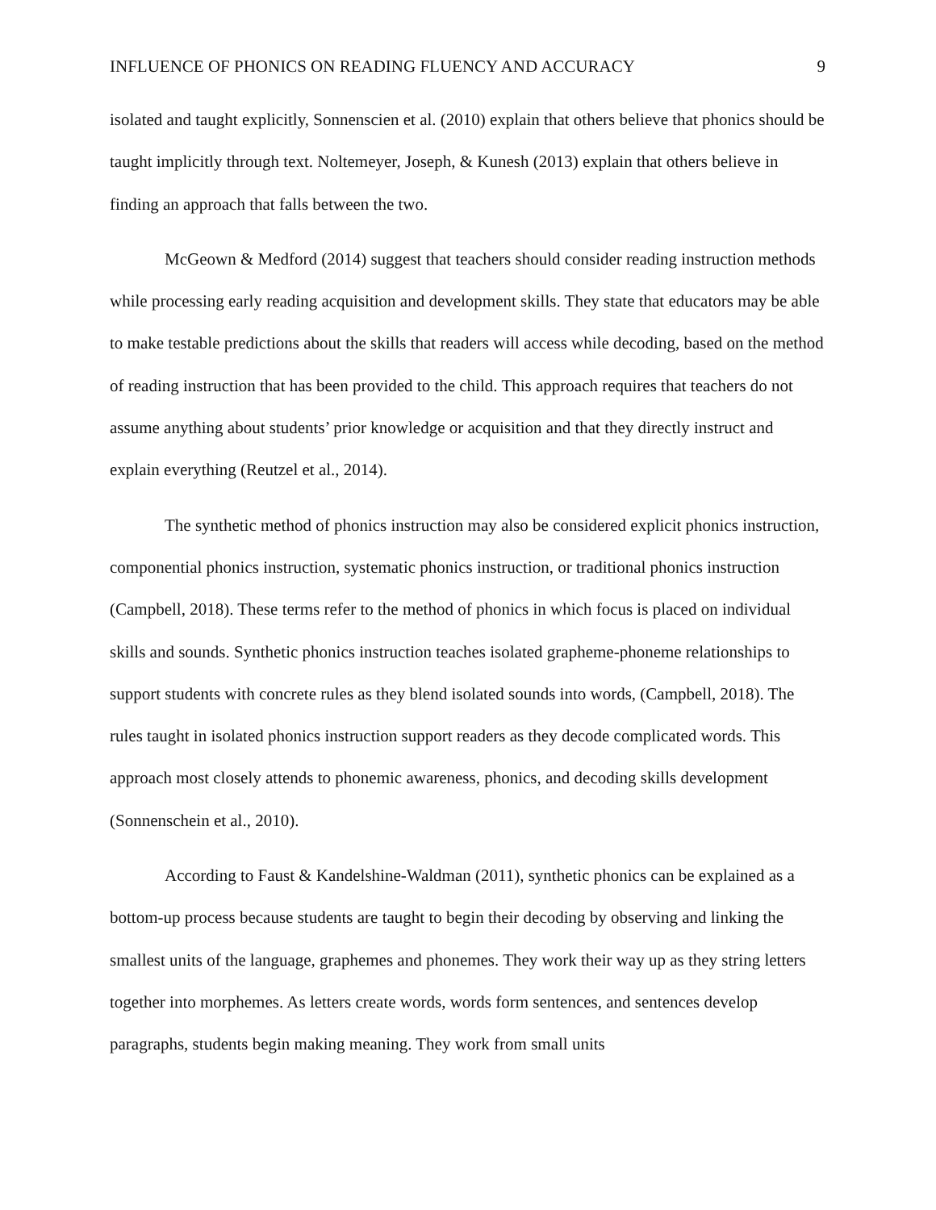INFLUENCE OF PHONICS ON READING FLUENCY AND ACCURACY 9
isolated and taught explicitly, Sonnenscien et al. (2010) explain that others believe that phonics should be taught implicitly through text. Noltemeyer, Joseph, & Kunesh (2013) explain that others believe in finding an approach that falls between the two.
McGeown & Medford (2014) suggest that teachers should consider reading instruction methods while processing early reading acquisition and development skills. They state that educators may be able to make testable predictions about the skills that readers will access while decoding, based on the method of reading instruction that has been provided to the child. This approach requires that teachers do not assume anything about students’ prior knowledge or acquisition and that they directly instruct and explain everything (Reutzel et al., 2014).
The synthetic method of phonics instruction may also be considered explicit phonics instruction, componential phonics instruction, systematic phonics instruction, or traditional phonics instruction (Campbell, 2018). These terms refer to the method of phonics in which focus is placed on individual skills and sounds. Synthetic phonics instruction teaches isolated grapheme-phoneme relationships to support students with concrete rules as they blend isolated sounds into words, (Campbell, 2018). The rules taught in isolated phonics instruction support readers as they decode complicated words. This approach most closely attends to phonemic awareness, phonics, and decoding skills development (Sonnenschein et al., 2010).
According to Faust & Kandelshine-Waldman (2011), synthetic phonics can be explained as a bottom-up process because students are taught to begin their decoding by observing and linking the smallest units of the language, graphemes and phonemes. They work their way up as they string letters together into morphemes. As letters create words, words form sentences, and sentences develop paragraphs, students begin making meaning. They work from small units